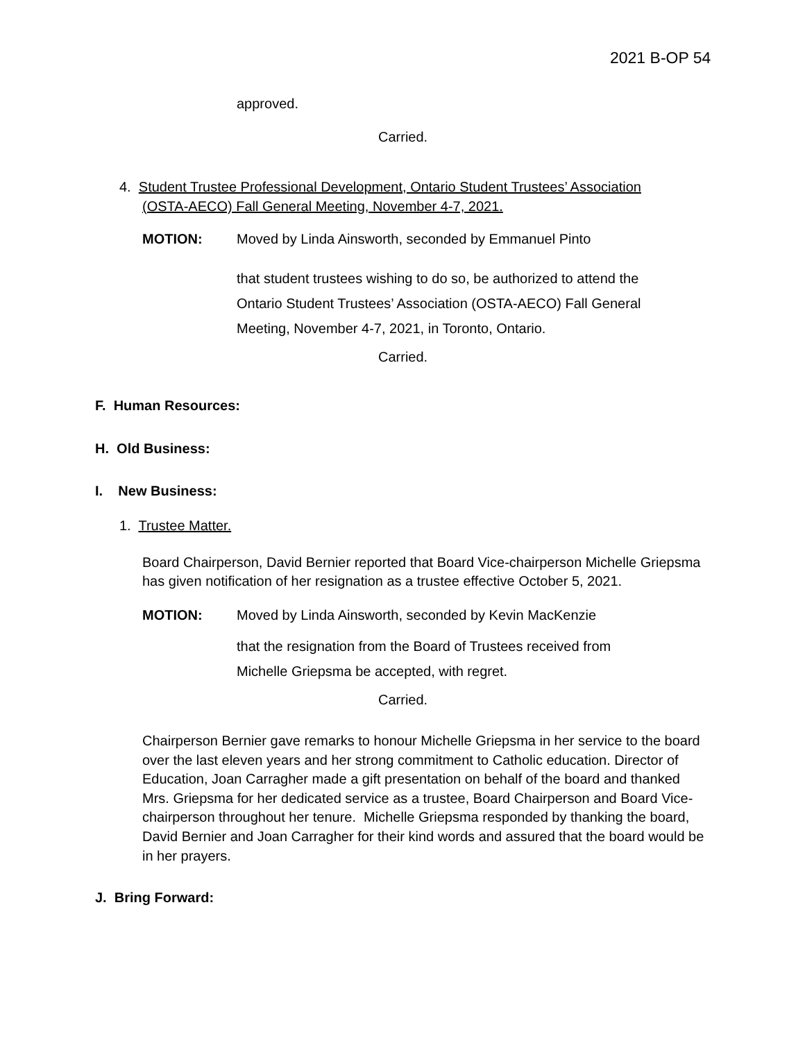2021 B-OP 54
approved.
Carried.
4. Student Trustee Professional Development, Ontario Student Trustees’ Association
(OSTA-AECO) Fall General Meeting, November 4-7, 2021.
MOTION:
Moved by Linda Ainsworth, seconded by Emmanuel Pinto
that student trustees wishing to do so, be authorized to attend the Ontario Student Trustees’ Association (OSTA-AECO) Fall General Meeting, November 4-7, 2021, in Toronto, Ontario.
Carried.
F. Human Resources:
H. Old Business:
I. New Business:
1. Trustee Matter.
Board Chairperson, David Bernier reported that Board Vice-chairperson Michelle Griepsma has given notification of her resignation as a trustee effective October 5, 2021.
MOTION:
Moved by Linda Ainsworth, seconded by Kevin MacKenzie
that the resignation from the Board of Trustees received from Michelle Griepsma be accepted, with regret.
Carried.
Chairperson Bernier gave remarks to honour Michelle Griepsma in her service to the board over the last eleven years and her strong commitment to Catholic education. Director of Education, Joan Carragher made a gift presentation on behalf of the board and thanked Mrs. Griepsma for her dedicated service as a trustee, Board Chairperson and Board Vice-chairperson throughout her tenure. Michelle Griepsma responded by thanking the board, David Bernier and Joan Carragher for their kind words and assured that the board would be in her prayers.
J. Bring Forward: